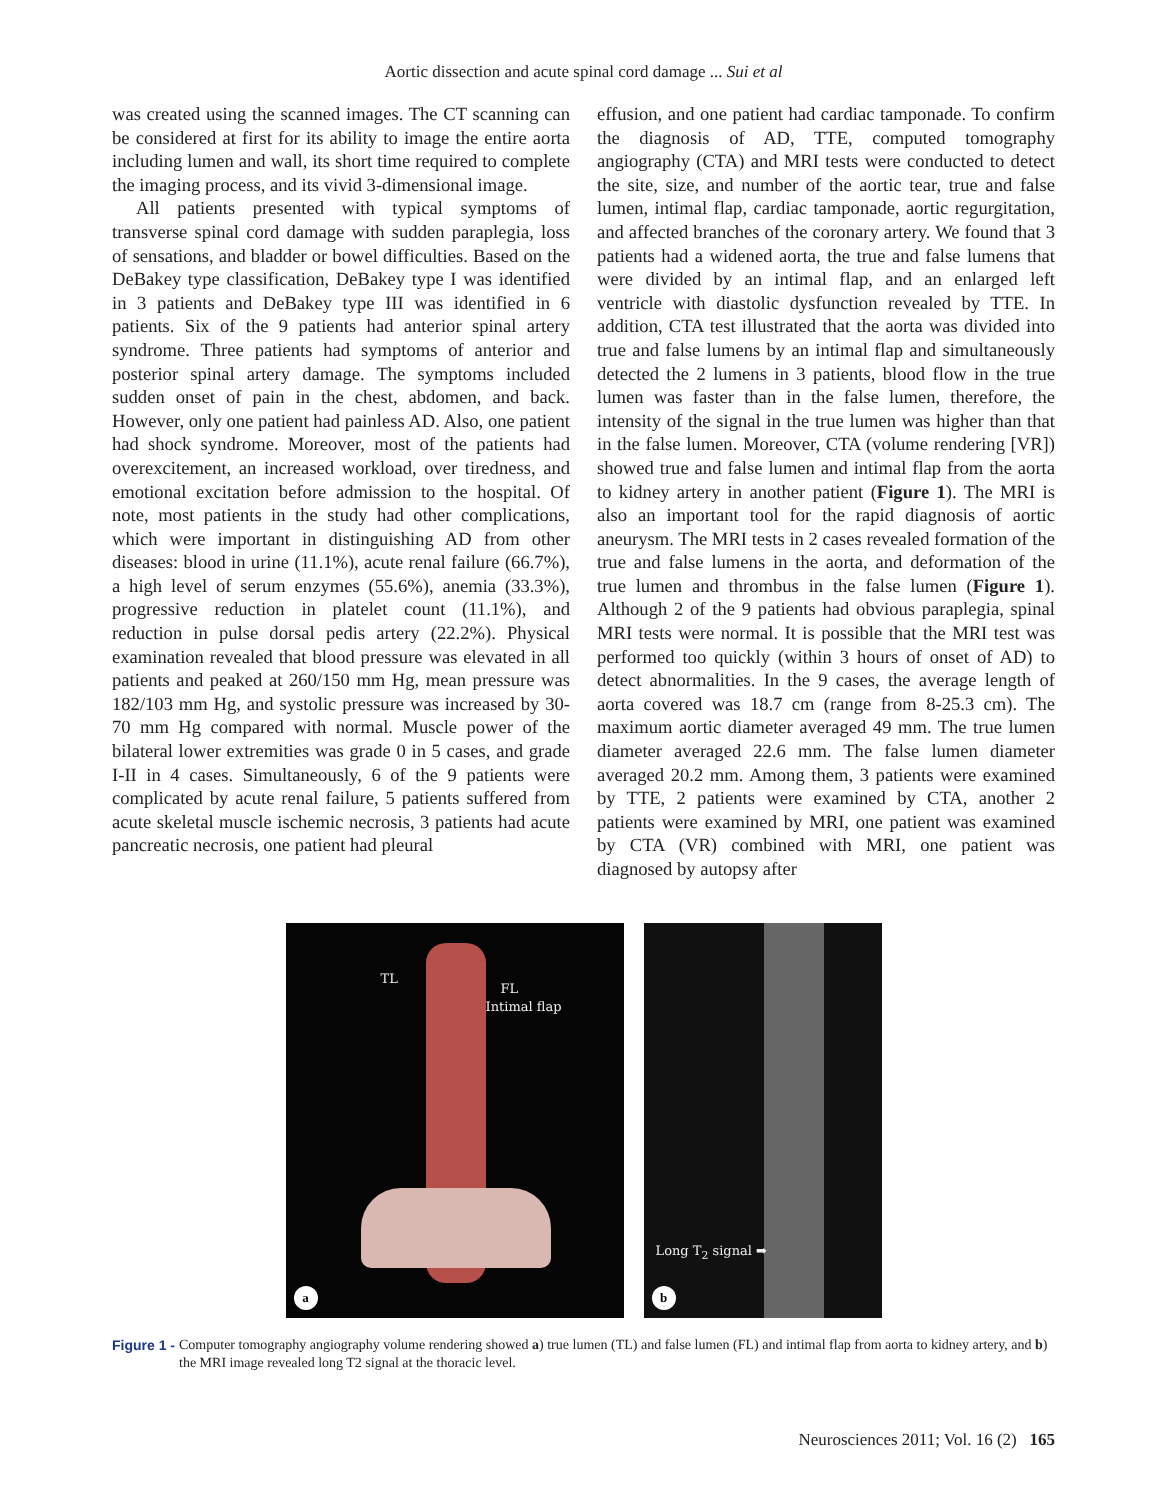Aortic dissection and acute spinal cord damage ... Sui et al
was created using the scanned images. The CT scanning can be considered at first for its ability to image the entire aorta including lumen and wall, its short time required to complete the imaging process, and its vivid 3-dimensional image.
All patients presented with typical symptoms of transverse spinal cord damage with sudden paraplegia, loss of sensations, and bladder or bowel difficulties. Based on the DeBakey type classification, DeBakey type I was identified in 3 patients and DeBakey type III was identified in 6 patients. Six of the 9 patients had anterior spinal artery syndrome. Three patients had symptoms of anterior and posterior spinal artery damage. The symptoms included sudden onset of pain in the chest, abdomen, and back. However, only one patient had painless AD. Also, one patient had shock syndrome. Moreover, most of the patients had overexcitement, an increased workload, over tiredness, and emotional excitation before admission to the hospital. Of note, most patients in the study had other complications, which were important in distinguishing AD from other diseases: blood in urine (11.1%), acute renal failure (66.7%), a high level of serum enzymes (55.6%), anemia (33.3%), progressive reduction in platelet count (11.1%), and reduction in pulse dorsal pedis artery (22.2%). Physical examination revealed that blood pressure was elevated in all patients and peaked at 260/150 mm Hg, mean pressure was 182/103 mm Hg, and systolic pressure was increased by 30-70 mm Hg compared with normal. Muscle power of the bilateral lower extremities was grade 0 in 5 cases, and grade I-II in 4 cases. Simultaneously, 6 of the 9 patients were complicated by acute renal failure, 5 patients suffered from acute skeletal muscle ischemic necrosis, 3 patients had acute pancreatic necrosis, one patient had pleural
effusion, and one patient had cardiac tamponade. To confirm the diagnosis of AD, TTE, computed tomography angiography (CTA) and MRI tests were conducted to detect the site, size, and number of the aortic tear, true and false lumen, intimal flap, cardiac tamponade, aortic regurgitation, and affected branches of the coronary artery. We found that 3 patients had a widened aorta, the true and false lumens that were divided by an intimal flap, and an enlarged left ventricle with diastolic dysfunction revealed by TTE. In addition, CTA test illustrated that the aorta was divided into true and false lumens by an intimal flap and simultaneously detected the 2 lumens in 3 patients, blood flow in the true lumen was faster than in the false lumen, therefore, the intensity of the signal in the true lumen was higher than that in the false lumen. Moreover, CTA (volume rendering [VR]) showed true and false lumen and intimal flap from the aorta to kidney artery in another patient (Figure 1). The MRI is also an important tool for the rapid diagnosis of aortic aneurysm. The MRI tests in 2 cases revealed formation of the true and false lumens in the aorta, and deformation of the true lumen and thrombus in the false lumen (Figure 1). Although 2 of the 9 patients had obvious paraplegia, spinal MRI tests were normal. It is possible that the MRI test was performed too quickly (within 3 hours of onset of AD) to detect abnormalities. In the 9 cases, the average length of aorta covered was 18.7 cm (range from 8-25.3 cm). The maximum aortic diameter averaged 49 mm. The true lumen diameter averaged 22.6 mm. The false lumen diameter averaged 20.2 mm. Among them, 3 patients were examined by TTE, 2 patients were examined by CTA, another 2 patients were examined by MRI, one patient was examined by CTA (VR) combined with MRI, one patient was diagnosed by autopsy after
TL
FL
Intimal flap
a
Long T<sub>2</sub> signal ➡
b
Figure 1 - Computer tomography angiography volume rendering showed a) true lumen (TL) and false lumen (FL) and intimal flap from aorta to kidney artery, and b) the MRI image revealed long T2 signal at the thoracic level.
Neurosciences 2011; Vol. 16 (2) 165